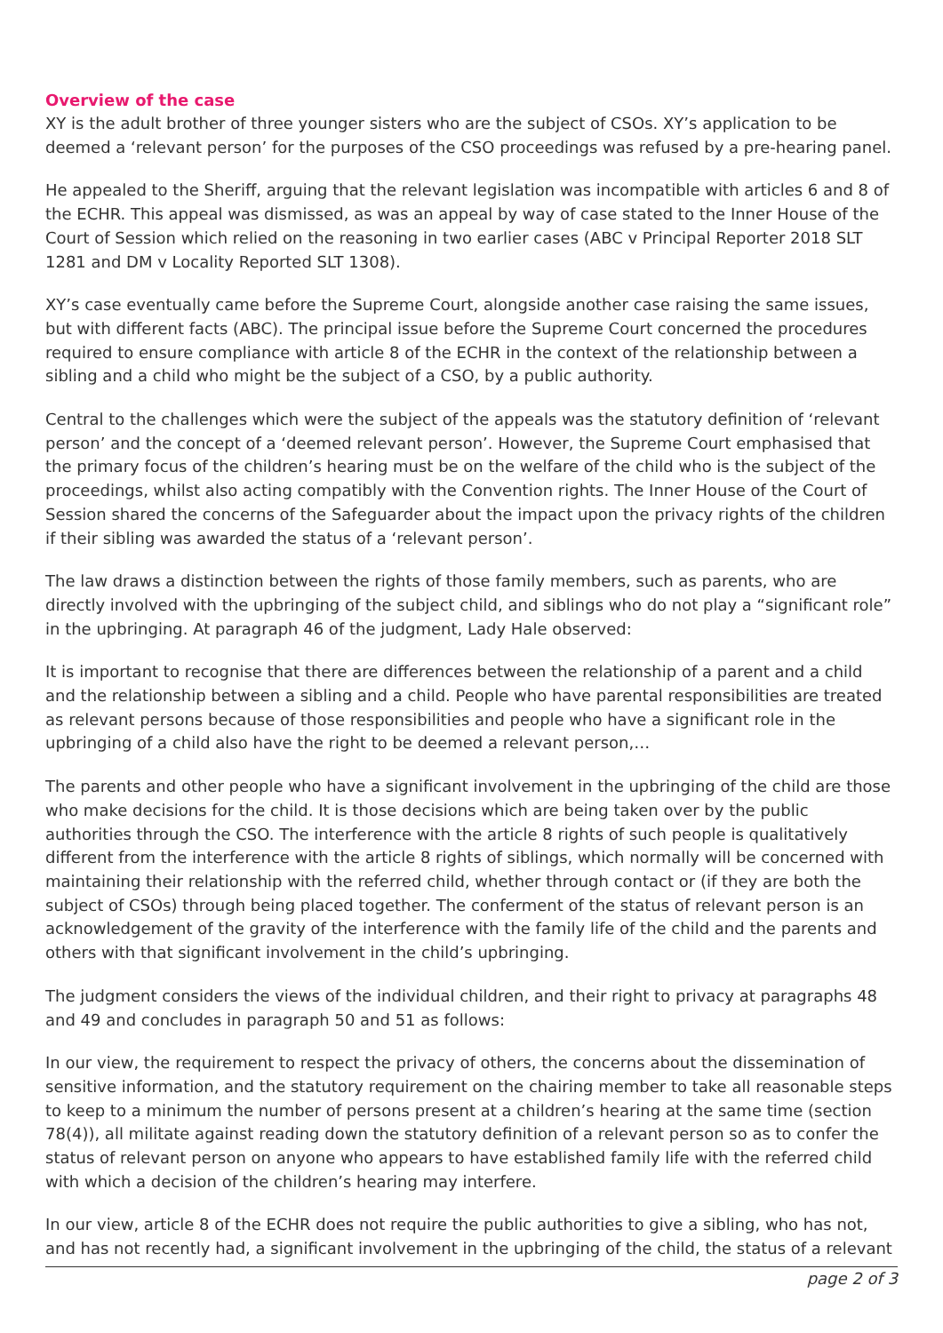Overview of the case
XY is the adult brother of three younger sisters who are the subject of CSOs. XY’s application to be deemed a ‘relevant person’ for the purposes of the CSO proceedings was refused by a pre-hearing panel.
He appealed to the Sheriff, arguing that the relevant legislation was incompatible with articles 6 and 8 of the ECHR. This appeal was dismissed, as was an appeal by way of case stated to the Inner House of the Court of Session which relied on the reasoning in two earlier cases (ABC v Principal Reporter 2018 SLT 1281 and DM v Locality Reported SLT 1308).
XY’s case eventually came before the Supreme Court, alongside another case raising the same issues, but with different facts (ABC). The principal issue before the Supreme Court concerned the procedures required to ensure compliance with article 8 of the ECHR in the context of the relationship between a sibling and a child who might be the subject of a CSO, by a public authority.
Central to the challenges which were the subject of the appeals was the statutory definition of ‘relevant person’ and the concept of a ‘deemed relevant person’. However, the Supreme Court emphasised that the primary focus of the children’s hearing must be on the welfare of the child who is the subject of the proceedings, whilst also acting compatibly with the Convention rights. The Inner House of the Court of Session shared the concerns of the Safeguarder about the impact upon the privacy rights of the children if their sibling was awarded the status of a ‘relevant person’.
The law draws a distinction between the rights of those family members, such as parents, who are directly involved with the upbringing of the subject child, and siblings who do not play a “significant role” in the upbringing. At paragraph 46 of the judgment, Lady Hale observed:
It is important to recognise that there are differences between the relationship of a parent and a child and the relationship between a sibling and a child. People who have parental responsibilities are treated as relevant persons because of those responsibilities and people who have a significant role in the upbringing of a child also have the right to be deemed a relevant person,…
The parents and other people who have a significant involvement in the upbringing of the child are those who make decisions for the child. It is those decisions which are being taken over by the public authorities through the CSO. The interference with the article 8 rights of such people is qualitatively different from the interference with the article 8 rights of siblings, which normally will be concerned with maintaining their relationship with the referred child, whether through contact or (if they are both the subject of CSOs) through being placed together. The conferment of the status of relevant person is an acknowledgement of the gravity of the interference with the family life of the child and the parents and others with that significant involvement in the child’s upbringing.
The judgment considers the views of the individual children, and their right to privacy at paragraphs 48 and 49 and concludes in paragraph 50 and 51 as follows:
In our view, the requirement to respect the privacy of others, the concerns about the dissemination of sensitive information, and the statutory requirement on the chairing member to take all reasonable steps to keep to a minimum the number of persons present at a children’s hearing at the same time (section 78(4)), all militate against reading down the statutory definition of a relevant person so as to confer the status of relevant person on anyone who appears to have established family life with the referred child with which a decision of the children’s hearing may interfere.
In our view, article 8 of the ECHR does not require the public authorities to give a sibling, who has not, and has not recently had, a significant involvement in the upbringing of the child, the status of a relevant
page 2 of 3